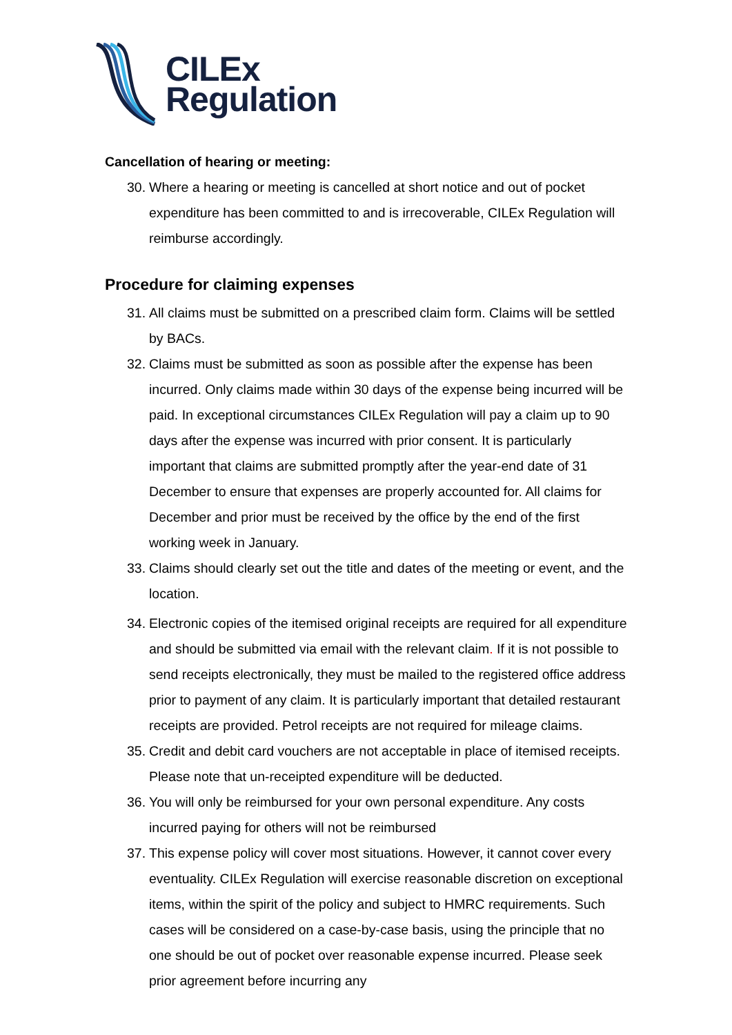CILEx
Regulation
Cancellation of hearing or meeting:
30. Where a hearing or meeting is cancelled at short notice and out of pocket expenditure has been committed to and is irrecoverable, CILEx Regulation will reimburse accordingly.
Procedure for claiming expenses
31. All claims must be submitted on a prescribed claim form. Claims will be settled by BACs.
32. Claims must be submitted as soon as possible after the expense has been incurred. Only claims made within 30 days of the expense being incurred will be paid. In exceptional circumstances CILEx Regulation will pay a claim up to 90 days after the expense was incurred with prior consent. It is particularly important that claims are submitted promptly after the year-end date of 31 December to ensure that expenses are properly accounted for. All claims for December and prior must be received by the office by the end of the first working week in January.
33. Claims should clearly set out the title and dates of the meeting or event, and the location.
34. Electronic copies of the itemised original receipts are required for all expenditure and should be submitted via email with the relevant claim. If it is not possible to send receipts electronically, they must be mailed to the registered office address prior to payment of any claim. It is particularly important that detailed restaurant receipts are provided. Petrol receipts are not required for mileage claims.
35. Credit and debit card vouchers are not acceptable in place of itemised receipts. Please note that un-receipted expenditure will be deducted.
36. You will only be reimbursed for your own personal expenditure. Any costs incurred paying for others will not be reimbursed
37. This expense policy will cover most situations. However, it cannot cover every eventuality. CILEx Regulation will exercise reasonable discretion on exceptional items, within the spirit of the policy and subject to HMRC requirements. Such cases will be considered on a case-by-case basis, using the principle that no one should be out of pocket over reasonable expense incurred. Please seek prior agreement before incurring any